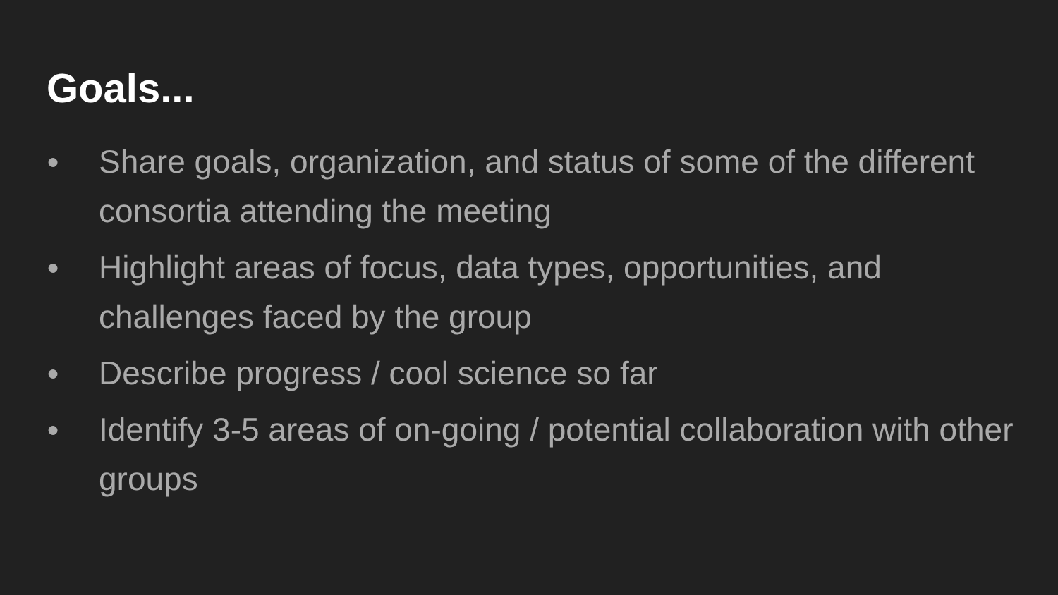Goals...
● Share goals, organization, and status of some of the different consortia attending the meeting
● Highlight areas of focus, data types, opportunities, and challenges faced by the group
● Describe progress / cool science so far
● Identify 3-5 areas of on-going / potential collaboration with other groups